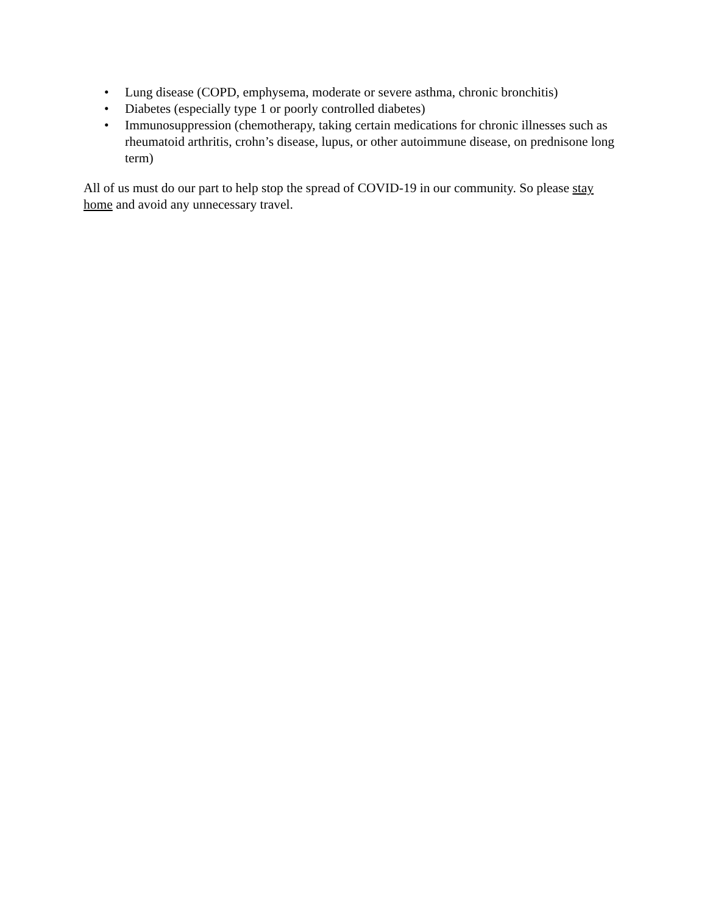• Lung disease (COPD, emphysema, moderate or severe asthma, chronic bronchitis)
• Diabetes (especially type 1 or poorly controlled diabetes)
• Immunosuppression (chemotherapy, taking certain medications for chronic illnesses such as rheumatoid arthritis, crohn’s disease, lupus, or other autoimmune disease, on prednisone long term)
All of us must do our part to help stop the spread of COVID-19 in our community. So please stay home and avoid any unnecessary travel.